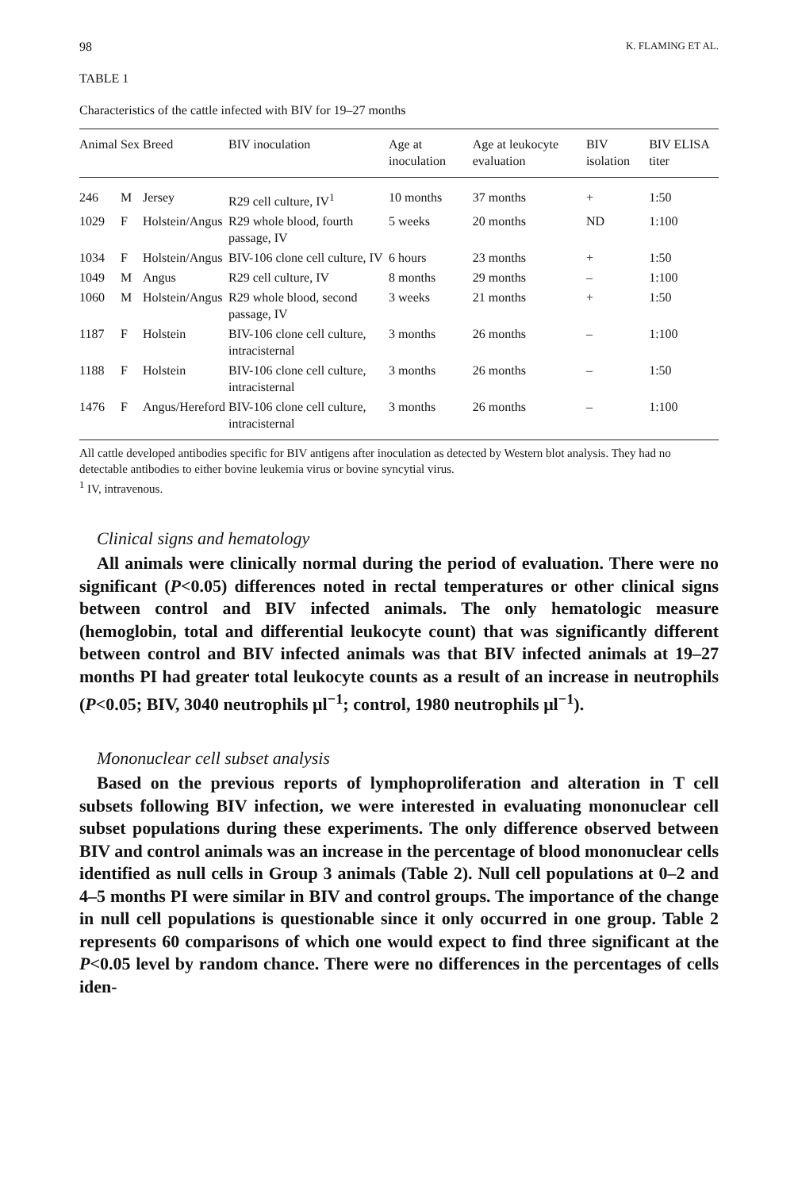98 K. FLAMING ET AL.
TABLE 1
Characteristics of the cattle infected with BIV for 19–27 months
| Animal | Sex | Breed | BIV inoculation | Age at inoculation | Age at leukocyte evaluation | BIV isolation | BIV ELISA titer |
| --- | --- | --- | --- | --- | --- | --- | --- |
| 246 | M | Jersey | R29 cell culture, IV<sup>1</sup> | 10 months | 37 months | + | 1:50 |
| 1029 | F | Holstein/Angus | R29 whole blood, fourth passage, IV | 5 weeks | 20 months | ND | 1:100 |
| 1034 | F | Holstein/Angus | BIV-106 clone cell culture, IV | 6 hours | 23 months | + | 1:50 |
| 1049 | M | Angus | R29 cell culture, IV | 8 months | 29 months | – | 1:100 |
| 1060 | M | Holstein/Angus | R29 whole blood, second passage, IV | 3 weeks | 21 months | + | 1:50 |
| 1187 | F | Holstein | BIV-106 clone cell culture, intracisternal | 3 months | 26 months | – | 1:100 |
| 1188 | F | Holstein | BIV-106 clone cell culture, intracisternal | 3 months | 26 months | – | 1:50 |
| 1476 | F | Angus/Hereford | BIV-106 clone cell culture, intracisternal | 3 months | 26 months | – | 1:100 |
All cattle developed antibodies specific for BIV antigens after inoculation as detected by Western blot analysis. They had no detectable antibodies to either bovine leukemia virus or bovine syncytial virus.
<sup>1</sup> IV, intravenous.
Clinical signs and hematology
All animals were clinically normal during the period of evaluation. There were no significant (P<0.05) differences noted in rectal temperatures or other clinical signs between control and BIV infected animals. The only hematologic measure (hemoglobin, total and differential leukocyte count) that was significantly different between control and BIV infected animals was that BIV infected animals at 19–27 months PI had greater total leukocyte counts as a result of an increase in neutrophils (P<0.05; BIV, 3040 neutrophils μl<sup>−1</sup>; control, 1980 neutrophils μl<sup>−1</sup>).
Mononuclear cell subset analysis
Based on the previous reports of lymphoproliferation and alteration in T cell subsets following BIV infection, we were interested in evaluating mononuclear cell subset populations during these experiments. The only difference observed between BIV and control animals was an increase in the percentage of blood mononuclear cells identified as null cells in Group 3 animals (Table 2). Null cell populations at 0–2 and 4–5 months PI were similar in BIV and control groups. The importance of the change in null cell populations is questionable since it only occurred in one group. Table 2 represents 60 comparisons of which one would expect to find three significant at the P<0.05 level by random chance. There were no differences in the percentages of cells iden-